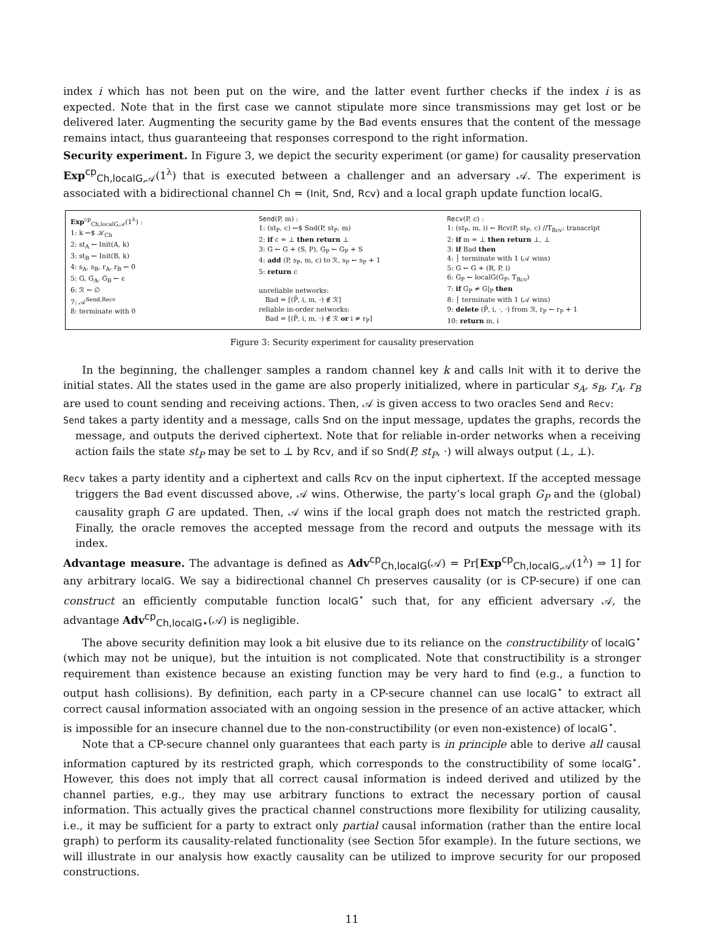index i which has not been put on the wire, and the latter event further checks if the index i is as expected. Note that in the first case we cannot stipulate more since transmissions may get lost or be delivered later. Augmenting the security game by the Bad events ensures that the content of the message remains intact, thus guaranteeing that responses correspond to the right information.
Security experiment. In Figure 3, we depict the security experiment (or game) for causality preservation Exp<sup>cp</sup><sub>Ch,localG,𝒜</sub>(1<sup>λ</sup>) that is executed between a challenger and an adversary 𝒜. The experiment is associated with a bidirectional channel Ch = (Init, Snd, Rcv) and a local graph update function localG.
Exp<sup>cp</sup><sub>Ch,localG,𝒜</sub>(1<sup>λ</sup>) :
1: k ←$ 𝒦<sub>Ch</sub>
2: st<sub>A</sub> ← Init(A, k)
3: st<sub>B</sub> ← Init(B, k)
4: s<sub>A</sub>, s<sub>B</sub>, r<sub>A</sub>, r<sub>B</sub> ← 0
5: G, G<sub>A</sub>, G<sub>B</sub> ← ε
6: ℛ ← ∅
7: 𝒜<sup>Send,Recv</sup>
8: terminate with 0
Send(P, m) :
1: (st<sub>P</sub>, c) ←$ Snd(P, st<sub>P</sub>, m)
2: if c = ⊥ then return ⊥
3: G ← G + (S, P), G<sub>P</sub> ← G<sub>P</sub> + S
4: add (P, s<sub>P</sub>, m, c) to ℛ, s<sub>P</sub> ← s<sub>P</sub> + 1
5: return c
unreliable networks:
Bad = [(P̄, i, m, ·) ∉ ℛ]
reliable in-order networks:
Bad = [(P̄, i, m, ·) ∉ ℛ or i ≠ r<sub>P</sub>]
Recv(P, c) :
1: (st<sub>P</sub>, m, i) ← Rcv(P, st<sub>P</sub>, c) //T<sub>Rcv</sub>: transcript
2: if m = ⊥ then return ⊥, ⊥
3: if Bad then
4: │ terminate with 1 (𝒜 wins)
5: G ← G + (R, P, i)
6: G<sub>P</sub> ← localG(G<sub>P</sub>, T<sub>Rcv</sub>)
7: if G<sub>P</sub> ≠ G|<sub>P</sub> then
8: │ terminate with 1 (𝒜 wins)
9: delete (P̄, i, ·, ·) from ℛ, r<sub>P</sub> ← r<sub>P</sub> + 1
10: return m, i
Figure 3: Security experiment for causality preservation
In the beginning, the challenger samples a random channel key k and calls Init with it to derive the initial states. All the states used in the game are also properly initialized, where in particular s<sub>A</sub>, s<sub>B</sub>, r<sub>A</sub>, r<sub>B</sub> are used to count sending and receiving actions. Then, 𝒜 is given access to two oracles Send and Recv:
Send takes a party identity and a message, calls Snd on the input message, updates the graphs, records the message, and outputs the derived ciphertext. Note that for reliable in-order networks when a receiving action fails the state st<sub>P</sub> may be set to ⊥ by Rcv, and if so Snd(P, st<sub>P</sub>, ·) will always output (⊥, ⊥).
Recv takes a party identity and a ciphertext and calls Rcv on the input ciphertext. If the accepted message triggers the Bad event discussed above, 𝒜 wins. Otherwise, the party’s local graph G<sub>P</sub> and the (global) causality graph G are updated. Then, 𝒜 wins if the local graph does not match the restricted graph. Finally, the oracle removes the accepted message from the record and outputs the message with its index.
Advantage measure. The advantage is defined as Adv<sup>cp</sup><sub>Ch,localG</sub>(𝒜) = Pr[Exp<sup>cp</sup><sub>Ch,localG,𝒜</sub>(1<sup>λ</sup>) ⇒ 1] for any arbitrary localG. We say a bidirectional channel Ch preserves causality (or is CP-secure) if one can construct an efficiently computable function localG<sup>⋆</sup> such that, for any efficient adversary 𝒜, the advantage Adv<sup>cp</sup><sub>Ch,localG⋆</sub>(𝒜) is negligible.
The above security definition may look a bit elusive due to its reliance on the constructibility of localG<sup>⋆</sup> (which may not be unique), but the intuition is not complicated. Note that constructibility is a stronger requirement than existence because an existing function may be very hard to find (e.g., a function to output hash collisions). By definition, each party in a CP-secure channel can use localG<sup>⋆</sup> to extract all correct causal information associated with an ongoing session in the presence of an active attacker, which is impossible for an insecure channel due to the non-constructibility (or even non-existence) of localG<sup>⋆</sup>.
Note that a CP-secure channel only guarantees that each party is in principle able to derive all causal information captured by its restricted graph, which corresponds to the constructibility of some localG<sup>⋆</sup>. However, this does not imply that all correct causal information is indeed derived and utilized by the channel parties, e.g., they may use arbitrary functions to extract the necessary portion of causal information. This actually gives the practical channel constructions more flexibility for utilizing causality, i.e., it may be sufficient for a party to extract only partial causal information (rather than the entire local graph) to perform its causality-related functionality (see Section 5for example). In the future sections, we will illustrate in our analysis how exactly causality can be utilized to improve security for our proposed constructions.
11